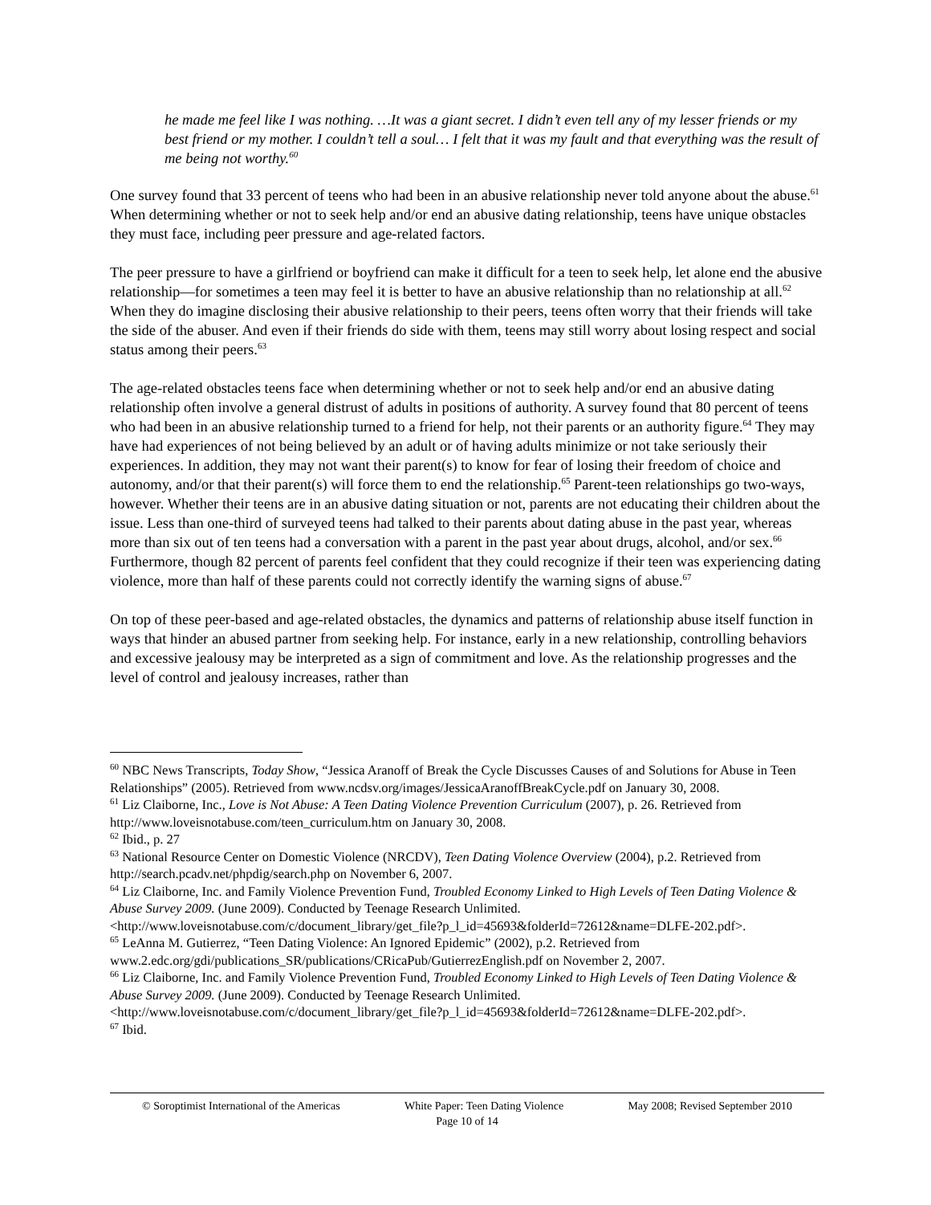he made me feel like I was nothing. …It was a giant secret. I didn’t even tell any of my lesser friends or my best friend or my mother. I couldn’t tell a soul… I felt that it was my fault and that everything was the result of me being not worthy.<sup>60</sup>
One survey found that 33 percent of teens who had been in an abusive relationship never told anyone about the abuse.<sup>61</sup> When determining whether or not to seek help and/or end an abusive dating relationship, teens have unique obstacles they must face, including peer pressure and age-related factors.
The peer pressure to have a girlfriend or boyfriend can make it difficult for a teen to seek help, let alone end the abusive relationship—for sometimes a teen may feel it is better to have an abusive relationship than no relationship at all.<sup>62</sup> When they do imagine disclosing their abusive relationship to their peers, teens often worry that their friends will take the side of the abuser. And even if their friends do side with them, teens may still worry about losing respect and social status among their peers.<sup>63</sup>
The age-related obstacles teens face when determining whether or not to seek help and/or end an abusive dating relationship often involve a general distrust of adults in positions of authority. A survey found that 80 percent of teens who had been in an abusive relationship turned to a friend for help, not their parents or an authority figure.<sup>64</sup> They may have had experiences of not being believed by an adult or of having adults minimize or not take seriously their experiences. In addition, they may not want their parent(s) to know for fear of losing their freedom of choice and autonomy, and/or that their parent(s) will force them to end the relationship.<sup>65</sup> Parent-teen relationships go two-ways, however. Whether their teens are in an abusive dating situation or not, parents are not educating their children about the issue. Less than one-third of surveyed teens had talked to their parents about dating abuse in the past year, whereas more than six out of ten teens had a conversation with a parent in the past year about drugs, alcohol, and/or sex.<sup>66</sup> Furthermore, though 82 percent of parents feel confident that they could recognize if their teen was experiencing dating violence, more than half of these parents could not correctly identify the warning signs of abuse.<sup>67</sup>
On top of these peer-based and age-related obstacles, the dynamics and patterns of relationship abuse itself function in ways that hinder an abused partner from seeking help. For instance, early in a new relationship, controlling behaviors and excessive jealousy may be interpreted as a sign of commitment and love. As the relationship progresses and the level of control and jealousy increases, rather than
<sup>60</sup> NBC News Transcripts, Today Show, “Jessica Aranoff of Break the Cycle Discusses Causes of and Solutions for Abuse in Teen Relationships” (2005). Retrieved from www.ncdsv.org/images/JessicaAranoffBreakCycle.pdf on January 30, 2008.
<sup>61</sup> Liz Claiborne, Inc., Love is Not Abuse: A Teen Dating Violence Prevention Curriculum (2007), p. 26. Retrieved from http://www.loveisnotabuse.com/teen_curriculum.htm on January 30, 2008.
<sup>62</sup> Ibid., p. 27
<sup>63</sup> National Resource Center on Domestic Violence (NRCDV), Teen Dating Violence Overview (2004), p.2. Retrieved from http://search.pcadv.net/phpdig/search.php on November 6, 2007.
<sup>64</sup> Liz Claiborne, Inc. and Family Violence Prevention Fund, Troubled Economy Linked to High Levels of Teen Dating Violence & Abuse Survey 2009. (June 2009). Conducted by Teenage Research Unlimited. <http://www.loveisnotabuse.com/c/document_library/get_file?p_l_id=45693&folderId=72612&name=DLFE-202.pdf>.
<sup>65</sup> LeAnna M. Gutierrez, “Teen Dating Violence: An Ignored Epidemic” (2002), p.2. Retrieved from www.2.edc.org/gdi/publications_SR/publications/CRicaPub/GutierrezEnglish.pdf on November 2, 2007.
<sup>66</sup> Liz Claiborne, Inc. and Family Violence Prevention Fund, Troubled Economy Linked to High Levels of Teen Dating Violence & Abuse Survey 2009. (June 2009). Conducted by Teenage Research Unlimited. <http://www.loveisnotabuse.com/c/document_library/get_file?p_l_id=45693&folderId=72612&name=DLFE-202.pdf>.
<sup>67</sup> Ibid.
© Soroptimist International of the Americas White Paper: Teen Dating Violence May 2008; Revised September 2010
Page 10 of 14